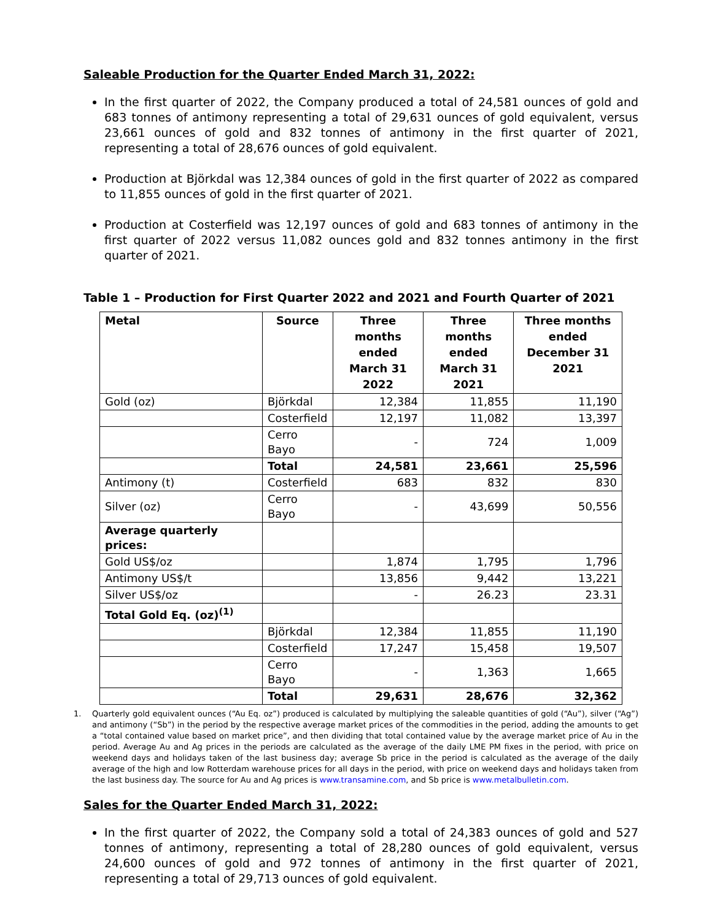Saleable Production for the Quarter Ended March 31, 2022:
In the first quarter of 2022, the Company produced a total of 24,581 ounces of gold and 683 tonnes of antimony representing a total of 29,631 ounces of gold equivalent, versus 23,661 ounces of gold and 832 tonnes of antimony in the first quarter of 2021, representing a total of 28,676 ounces of gold equivalent.
Production at Björkdal was 12,384 ounces of gold in the first quarter of 2022 as compared to 11,855 ounces of gold in the first quarter of 2021.
Production at Costerfield was 12,197 ounces of gold and 683 tonnes of antimony in the first quarter of 2022 versus 11,082 ounces gold and 832 tonnes antimony in the first quarter of 2021.
Table 1 – Production for First Quarter 2022 and 2021 and Fourth Quarter of 2021
| Metal | Source | Three months ended March 31 2022 | Three months ended March 31 2021 | Three months ended December 31 2021 |
| --- | --- | --- | --- | --- |
| Gold (oz) | Björkdal | 12,384 | 11,855 | 11,190 |
| | Costerfield | 12,197 | 11,082 | 13,397 |
| | Cerro Bayo | - | 724 | 1,009 |
| | Total | 24,581 | 23,661 | 25,596 |
| Antimony (t) | Costerfield | 683 | 832 | 830 |
| Silver (oz) | Cerro Bayo | - | 43,699 | 50,556 |
| Average quarterly prices: | | | | |
| Gold US$/oz | | 1,874 | 1,795 | 1,796 |
| Antimony US$/t | | 13,856 | 9,442 | 13,221 |
| Silver US$/oz | | - | 26.23 | 23.31 |
| Total Gold Eq. (oz)<sup>(1)</sup> | | | | |
| | Björkdal | 12,384 | 11,855 | 11,190 |
| | Costerfield | 17,247 | 15,458 | 19,507 |
| | Cerro Bayo | - | 1,363 | 1,665 |
| | Total | 29,631 | 28,676 | 32,362 |
1. Quarterly gold equivalent ounces (“Au Eq. oz”) produced is calculated by multiplying the saleable quantities of gold (“Au”), silver (“Ag”) and antimony (“Sb”) in the period by the respective average market prices of the commodities in the period, adding the amounts to get a “total contained value based on market price”, and then dividing that total contained value by the average market price of Au in the period. Average Au and Ag prices in the periods are calculated as the average of the daily LME PM fixes in the period, with price on weekend days and holidays taken of the last business day; average Sb price in the period is calculated as the average of the daily average of the high and low Rotterdam warehouse prices for all days in the period, with price on weekend days and holidays taken from the last business day. The source for Au and Ag prices is www.transamine.com, and Sb price is www.metalbulletin.com.
Sales for the Quarter Ended March 31, 2022:
In the first quarter of 2022, the Company sold a total of 24,383 ounces of gold and 527 tonnes of antimony, representing a total of 28,280 ounces of gold equivalent, versus 24,600 ounces of gold and 972 tonnes of antimony in the first quarter of 2021, representing a total of 29,713 ounces of gold equivalent.